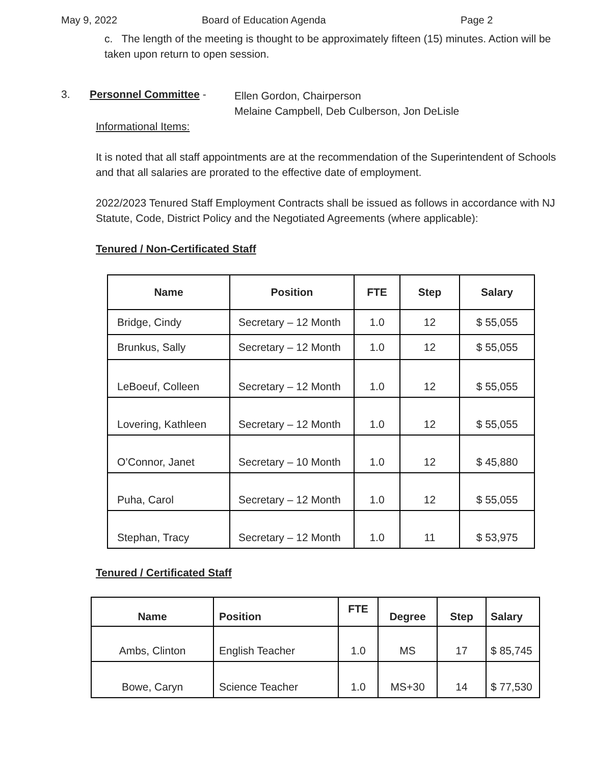May 9, 2022 Board of Education Agenda Page 2
c. The length of the meeting is thought to be approximately fifteen (15) minutes. Action will be taken upon return to open session.
3. Personnel Committee -
Ellen Gordon, Chairperson
Melaine Campbell, Deb Culberson, Jon DeLisle
Informational Items:
It is noted that all staff appointments are at the recommendation of the Superintendent of Schools and that all salaries are prorated to the effective date of employment.
2022/2023 Tenured Staff Employment Contracts shall be issued as follows in accordance with NJ Statute, Code, District Policy and the Negotiated Agreements (where applicable):
Tenured / Non-Certificated Staff
| Name | Position | FTE | Step | Salary |
| --- | --- | --- | --- | --- |
| Bridge, Cindy | Secretary – 12 Month | 1.0 | 12 | $ 55,055 |
| Brunkus, Sally | Secretary – 12 Month | 1.0 | 12 | $ 55,055 |
| LeBoeuf, Colleen | Secretary – 12 Month | 1.0 | 12 | $ 55,055 |
| Lovering, Kathleen | Secretary – 12 Month | 1.0 | 12 | $ 55,055 |
| O’Connor, Janet | Secretary – 10 Month | 1.0 | 12 | $ 45,880 |
| Puha, Carol | Secretary – 12 Month | 1.0 | 12 | $ 55,055 |
| Stephan, Tracy | Secretary – 12 Month | 1.0 | 11 | $ 53,975 |
Tenured / Certificated Staff
| Name | Position | FTE | Degree | Step | Salary |
| --- | --- | --- | --- | --- | --- |
| Ambs, Clinton | English Teacher | 1.0 | MS | 17 | $ 85,745 |
| Bowe, Caryn | Science Teacher | 1.0 | MS+30 | 14 | $ 77,530 |